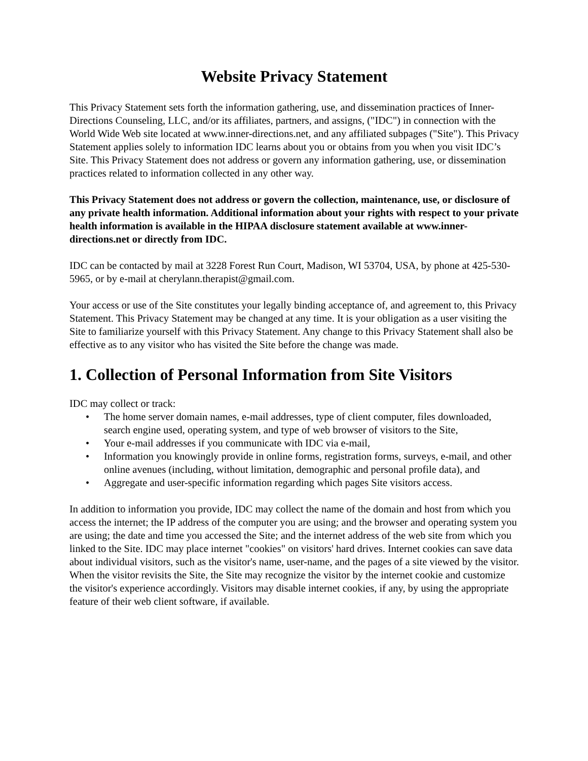Website Privacy Statement
This Privacy Statement sets forth the information gathering, use, and dissemination practices of Inner-Directions Counseling, LLC, and/or its affiliates, partners, and assigns, ("IDC") in connection with the World Wide Web site located at www.inner-directions.net, and any affiliated subpages ("Site"). This Privacy Statement applies solely to information IDC learns about you or obtains from you when you visit IDC’s Site. This Privacy Statement does not address or govern any information gathering, use, or dissemination practices related to information collected in any other way.
This Privacy Statement does not address or govern the collection, maintenance, use, or disclosure of any private health information. Additional information about your rights with respect to your private health information is available in the HIPAA disclosure statement available at www.inner-directions.net or directly from IDC.
IDC can be contacted by mail at 3228 Forest Run Court, Madison, WI 53704, USA, by phone at 425-530-5965, or by e-mail at cherylann.therapist@gmail.com.
Your access or use of the Site constitutes your legally binding acceptance of, and agreement to, this Privacy Statement. This Privacy Statement may be changed at any time. It is your obligation as a user visiting the Site to familiarize yourself with this Privacy Statement. Any change to this Privacy Statement shall also be effective as to any visitor who has visited the Site before the change was made.
1. Collection of Personal Information from Site Visitors
IDC may collect or track:
• The home server domain names, e-mail addresses, type of client computer, files downloaded, search engine used, operating system, and type of web browser of visitors to the Site,
• Your e-mail addresses if you communicate with IDC via e-mail,
• Information you knowingly provide in online forms, registration forms, surveys, e-mail, and other online avenues (including, without limitation, demographic and personal profile data), and
• Aggregate and user-specific information regarding which pages Site visitors access.
In addition to information you provide, IDC may collect the name of the domain and host from which you access the internet; the IP address of the computer you are using; and the browser and operating system you are using; the date and time you accessed the Site; and the internet address of the web site from which you linked to the Site. IDC may place internet "cookies" on visitors' hard drives. Internet cookies can save data about individual visitors, such as the visitor's name, user-name, and the pages of a site viewed by the visitor. When the visitor revisits the Site, the Site may recognize the visitor by the internet cookie and customize the visitor's experience accordingly. Visitors may disable internet cookies, if any, by using the appropriate feature of their web client software, if available.